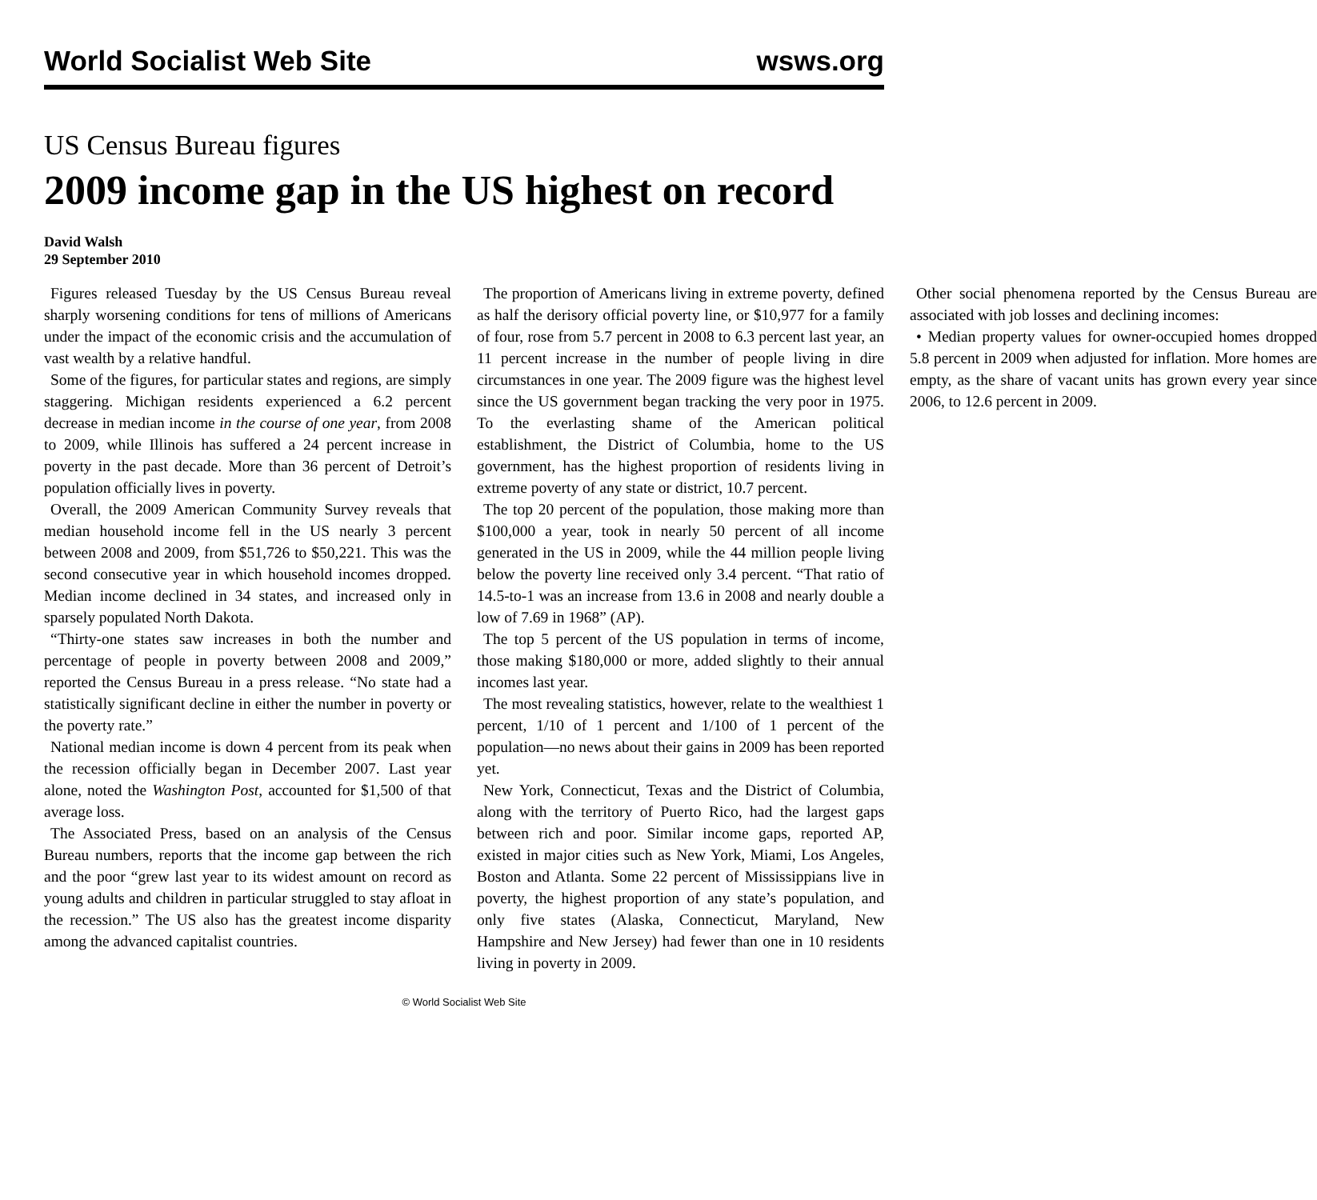World Socialist Web Site wsws.org
US Census Bureau figures
2009 income gap in the US highest on record
David Walsh
29 September 2010
Figures released Tuesday by the US Census Bureau reveal sharply worsening conditions for tens of millions of Americans under the impact of the economic crisis and the accumulation of vast wealth by a relative handful.
Some of the figures, for particular states and regions, are simply staggering. Michigan residents experienced a 6.2 percent decrease in median income in the course of one year, from 2008 to 2009, while Illinois has suffered a 24 percent increase in poverty in the past decade. More than 36 percent of Detroit’s population officially lives in poverty.
Overall, the 2009 American Community Survey reveals that median household income fell in the US nearly 3 percent between 2008 and 2009, from $51,726 to $50,221. This was the second consecutive year in which household incomes dropped. Median income declined in 34 states, and increased only in sparsely populated North Dakota.
“Thirty-one states saw increases in both the number and percentage of people in poverty between 2008 and 2009,” reported the Census Bureau in a press release. “No state had a statistically significant decline in either the number in poverty or the poverty rate.”
National median income is down 4 percent from its peak when the recession officially began in December 2007. Last year alone, noted the Washington Post, accounted for $1,500 of that average loss.
The Associated Press, based on an analysis of the Census Bureau numbers, reports that the income gap between the rich and the poor “grew last year to its widest amount on record as young adults and children in particular struggled to stay afloat in the recession.” The US also has the greatest income disparity among the advanced capitalist countries.
The proportion of Americans living in extreme poverty, defined as half the derisory official poverty line, or $10,977 for a family of four, rose from 5.7 percent in 2008 to 6.3 percent last year, an 11 percent increase in the number of people living in dire circumstances in one year. The 2009 figure was the highest level since the US government began tracking the very poor in 1975. To the everlasting shame of the American political establishment, the District of Columbia, home to the US government, has the highest proportion of residents living in extreme poverty of any state or district, 10.7 percent.
The top 20 percent of the population, those making more than $100,000 a year, took in nearly 50 percent of all income generated in the US in 2009, while the 44 million people living below the poverty line received only 3.4 percent. “That ratio of 14.5-to-1 was an increase from 13.6 in 2008 and nearly double a low of 7.69 in 1968” (AP).
The top 5 percent of the US population in terms of income, those making $180,000 or more, added slightly to their annual incomes last year.
The most revealing statistics, however, relate to the wealthiest 1 percent, 1/10 of 1 percent and 1/100 of 1 percent of the population—no news about their gains in 2009 has been reported yet.
New York, Connecticut, Texas and the District of Columbia, along with the territory of Puerto Rico, had the largest gaps between rich and poor. Similar income gaps, reported AP, existed in major cities such as New York, Miami, Los Angeles, Boston and Atlanta. Some 22 percent of Mississippians live in poverty, the highest proportion of any state’s population, and only five states (Alaska, Connecticut, Maryland, New Hampshire and New Jersey) had fewer than one in 10 residents living in poverty in 2009.
Other social phenomena reported by the Census Bureau are associated with job losses and declining incomes:
• Median property values for owner-occupied homes dropped 5.8 percent in 2009 when adjusted for inflation. More homes are empty, as the share of vacant units has grown every year since 2006, to 12.6 percent in 2009.
© World Socialist Web Site